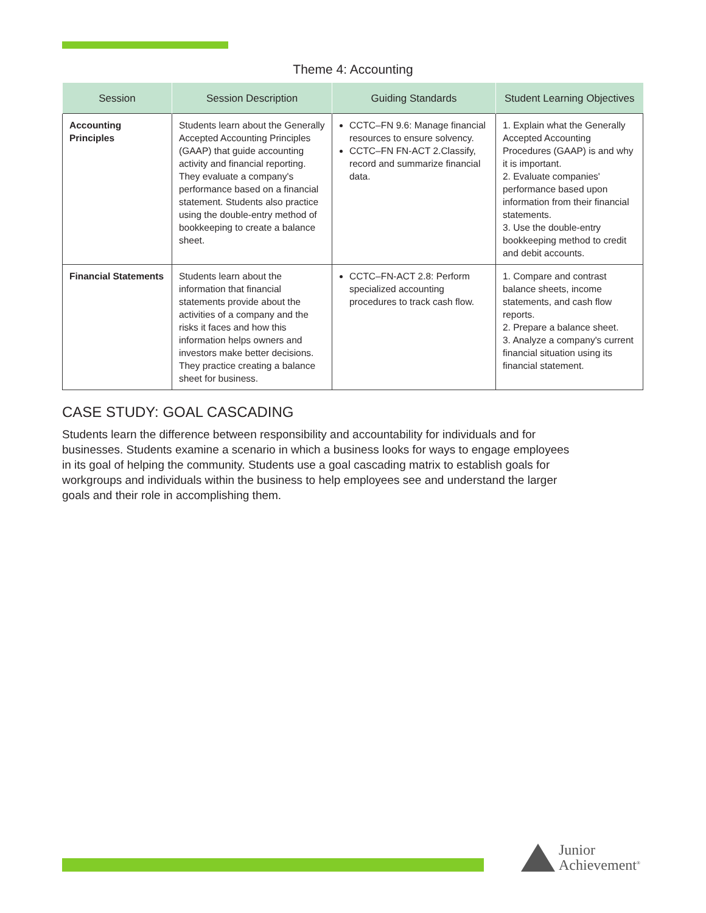Theme 4: Accounting
| Session | Session Description | Guiding Standards | Student Learning Objectives |
| --- | --- | --- | --- |
| Accounting Principles | Students learn about the Generally Accepted Accounting Principles (GAAP) that guide accounting activity and financial reporting. They evaluate a company's performance based on a financial statement. Students also practice using the double-entry method of bookkeeping to create a balance sheet. | CCTC–FN 9.6: Manage financial resources to ensure solvency. CCTC–FN FN-ACT 2.Classify, record and summarize financial data. | 1. Explain what the Generally Accepted Accounting Procedures (GAAP) is and why it is important. 2. Evaluate companies' performance based upon information from their financial statements. 3. Use the double-entry bookkeeping method to credit and debit accounts. |
| Financial Statements | Students learn about the information that financial statements provide about the activities of a company and the risks it faces and how this information helps owners and investors make better decisions. They practice creating a balance sheet for business. | CCTC–FN-ACT 2.8: Perform specialized accounting procedures to track cash flow. | 1. Compare and contrast balance sheets, income statements, and cash flow reports. 2. Prepare a balance sheet. 3. Analyze a company's current financial situation using its financial statement. |
CASE STUDY: GOAL CASCADING
Students learn the difference between responsibility and accountability for individuals and for businesses. Students examine a scenario in which a business looks for ways to engage employees in its goal of helping the community. Students use a goal cascading matrix to establish goals for workgroups and individuals within the business to help employees see and understand the larger goals and their role in accomplishing them.
Junior
Achievement<sup>®</sup>